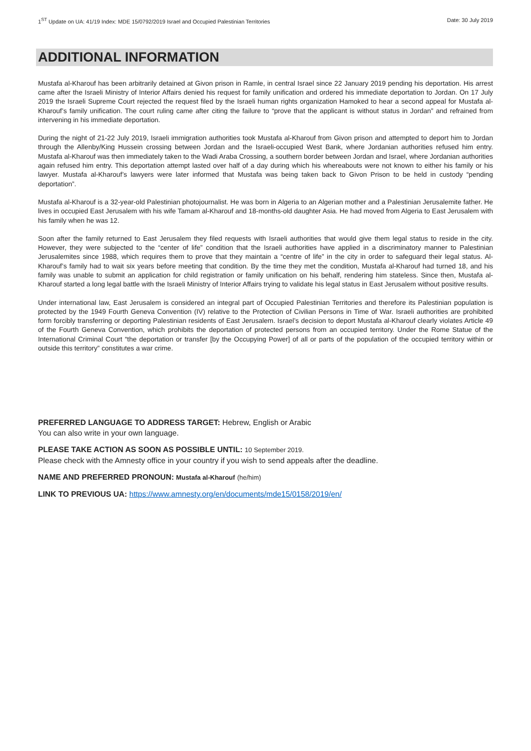1<sup>ST</sup> Update on UA: 41/19 Index: MDE 15/0792/2019 Israel and Occupied Palestinian Territories Date: 30 July 2019
ADDITIONAL INFORMATION
Mustafa al-Kharouf has been arbitrarily detained at Givon prison in Ramle, in central Israel since 22 January 2019 pending his deportation. His arrest came after the Israeli Ministry of Interior Affairs denied his request for family unification and ordered his immediate deportation to Jordan. On 17 July 2019 the Israeli Supreme Court rejected the request filed by the Israeli human rights organization Hamoked to hear a second appeal for Mustafa al-Kharouf’s family unification. The court ruling came after citing the failure to “prove that the applicant is without status in Jordan” and refrained from intervening in his immediate deportation.
During the night of 21-22 July 2019, Israeli immigration authorities took Mustafa al-Kharouf from Givon prison and attempted to deport him to Jordan through the Allenby/King Hussein crossing between Jordan and the Israeli-occupied West Bank, where Jordanian authorities refused him entry. Mustafa al-Kharouf was then immediately taken to the Wadi Araba Crossing, a southern border between Jordan and Israel, where Jordanian authorities again refused him entry. This deportation attempt lasted over half of a day during which his whereabouts were not known to either his family or his lawyer. Mustafa al-Kharouf’s lawyers were later informed that Mustafa was being taken back to Givon Prison to be held in custody “pending deportation”.
Mustafa al-Kharouf is a 32-year-old Palestinian photojournalist. He was born in Algeria to an Algerian mother and a Palestinian Jerusalemite father. He lives in occupied East Jerusalem with his wife Tamam al-Kharouf and 18-months-old daughter Asia. He had moved from Algeria to East Jerusalem with his family when he was 12.
Soon after the family returned to East Jerusalem they filed requests with Israeli authorities that would give them legal status to reside in the city. However, they were subjected to the “center of life” condition that the Israeli authorities have applied in a discriminatory manner to Palestinian Jerusalemites since 1988, which requires them to prove that they maintain a “centre of life” in the city in order to safeguard their legal status. Al-Kharouf’s family had to wait six years before meeting that condition. By the time they met the condition, Mustafa al-Kharouf had turned 18, and his family was unable to submit an application for child registration or family unification on his behalf, rendering him stateless. Since then, Mustafa al-Kharouf started a long legal battle with the Israeli Ministry of Interior Affairs trying to validate his legal status in East Jerusalem without positive results.
Under international law, East Jerusalem is considered an integral part of Occupied Palestinian Territories and therefore its Palestinian population is protected by the 1949 Fourth Geneva Convention (IV) relative to the Protection of Civilian Persons in Time of War. Israeli authorities are prohibited form forcibly transferring or deporting Palestinian residents of East Jerusalem. Israel’s decision to deport Mustafa al-Kharouf clearly violates Article 49 of the Fourth Geneva Convention, which prohibits the deportation of protected persons from an occupied territory. Under the Rome Statue of the International Criminal Court “the deportation or transfer [by the Occupying Power] of all or parts of the population of the occupied territory within or outside this territory” constitutes a war crime.
PREFERRED LANGUAGE TO ADDRESS TARGET: Hebrew, English or Arabic
You can also write in your own language.
PLEASE TAKE ACTION AS SOON AS POSSIBLE UNTIL: 10 September 2019.
Please check with the Amnesty office in your country if you wish to send appeals after the deadline.
NAME AND PREFERRED PRONOUN: Mustafa al-Kharouf (he/him)
LINK TO PREVIOUS UA: https://www.amnesty.org/en/documents/mde15/0158/2019/en/